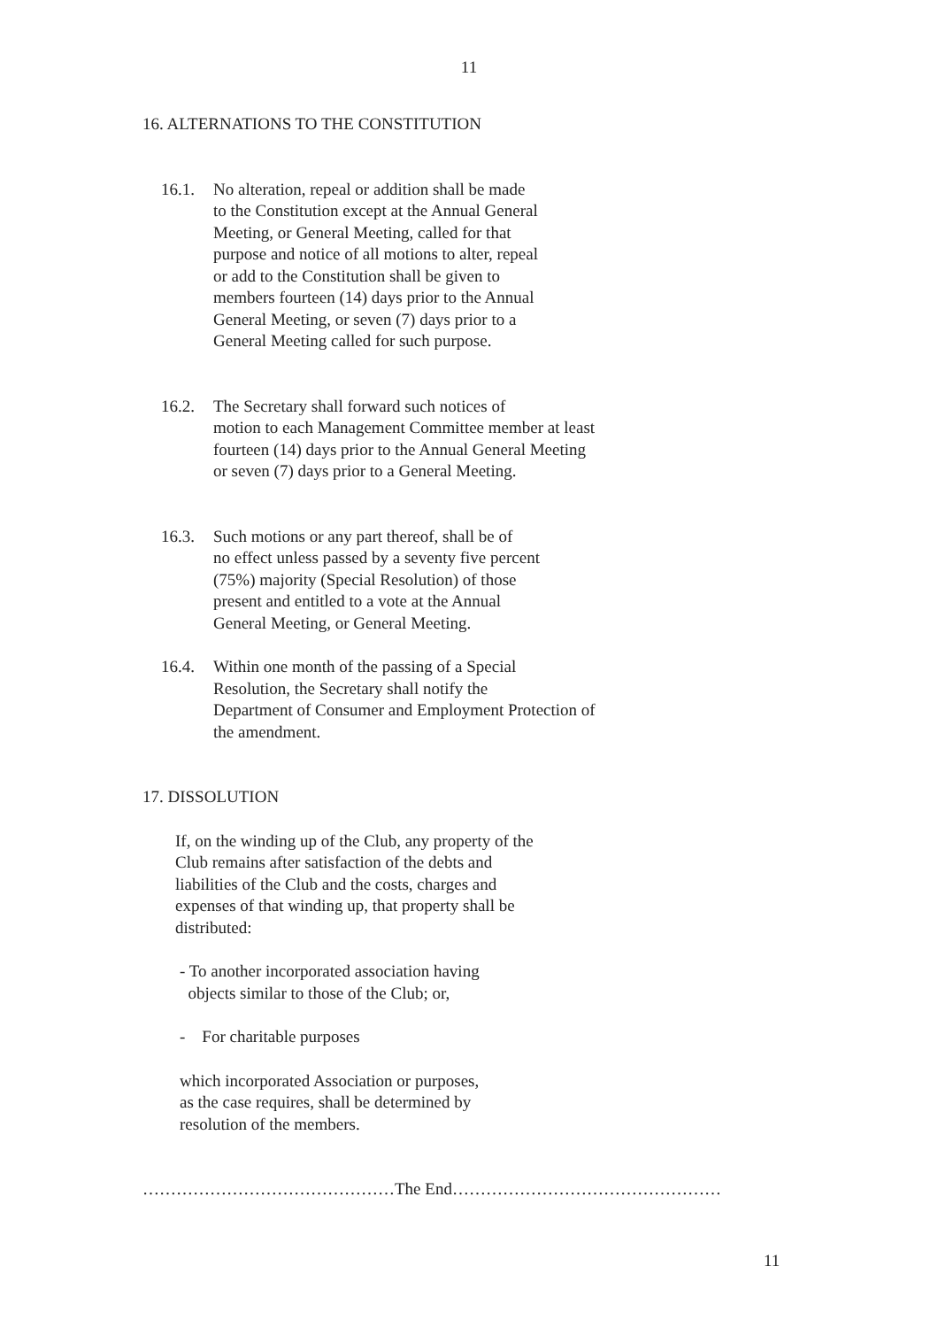11
16. ALTERNATIONS TO THE CONSTITUTION
16.1. No alteration, repeal or addition shall be made
to the Constitution except at the Annual General
Meeting, or General Meeting, called for that
purpose and notice of all motions to alter, repeal
or add to the Constitution shall be given to
members fourteen (14) days prior to the Annual
General Meeting, or seven (7) days prior to a
General Meeting called for such purpose.
16.2. The Secretary shall forward such notices of
motion to each Management Committee member at least
fourteen (14) days prior to the Annual General Meeting
or seven (7) days prior to a General Meeting.
16.3. Such motions or any part thereof, shall be of
no effect unless passed by a seventy five percent
(75%) majority (Special Resolution) of those
present and entitled to a vote at the Annual
General Meeting, or General Meeting.
16.4. Within one month of the passing of a Special
Resolution, the Secretary shall notify the
Department of Consumer and Employment Protection of
the amendment.
17. DISSOLUTION
If, on the winding up of the Club, any property of the
Club remains after satisfaction of the debts and
liabilities of the Club and the costs, charges and
expenses of that winding up, that property shall be
distributed:
- To another incorporated association having
objects similar to those of the Club; or,
- For charitable purposes
which incorporated Association or purposes,
as the case requires, shall be determined by
resolution of the members.
………………………………………The End…………………………………………
11